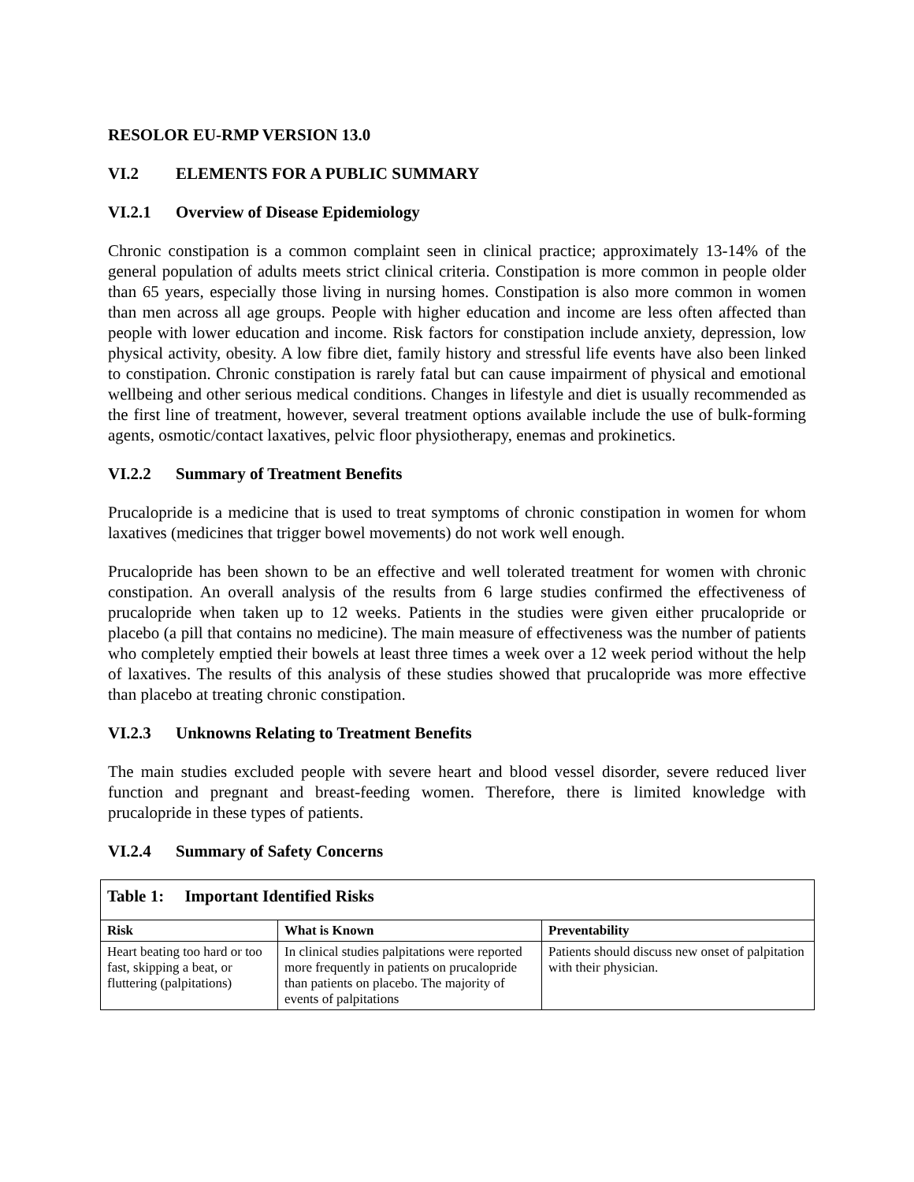RESOLOR EU-RMP VERSION 13.0
VI.2 ELEMENTS FOR A PUBLIC SUMMARY
VI.2.1 Overview of Disease Epidemiology
Chronic constipation is a common complaint seen in clinical practice; approximately 13-14% of the general population of adults meets strict clinical criteria. Constipation is more common in people older than 65 years, especially those living in nursing homes. Constipation is also more common in women than men across all age groups. People with higher education and income are less often affected than people with lower education and income. Risk factors for constipation include anxiety, depression, low physical activity, obesity. A low fibre diet, family history and stressful life events have also been linked to constipation. Chronic constipation is rarely fatal but can cause impairment of physical and emotional wellbeing and other serious medical conditions. Changes in lifestyle and diet is usually recommended as the first line of treatment, however, several treatment options available include the use of bulk-forming agents, osmotic/contact laxatives, pelvic floor physiotherapy, enemas and prokinetics.
VI.2.2 Summary of Treatment Benefits
Prucalopride is a medicine that is used to treat symptoms of chronic constipation in women for whom laxatives (medicines that trigger bowel movements) do not work well enough.
Prucalopride has been shown to be an effective and well tolerated treatment for women with chronic constipation. An overall analysis of the results from 6 large studies confirmed the effectiveness of prucalopride when taken up to 12 weeks. Patients in the studies were given either prucalopride or placebo (a pill that contains no medicine). The main measure of effectiveness was the number of patients who completely emptied their bowels at least three times a week over a 12 week period without the help of laxatives. The results of this analysis of these studies showed that prucalopride was more effective than placebo at treating chronic constipation.
VI.2.3 Unknowns Relating to Treatment Benefits
The main studies excluded people with severe heart and blood vessel disorder, severe reduced liver function and pregnant and breast-feeding women. Therefore, there is limited knowledge with prucalopride in these types of patients.
VI.2.4 Summary of Safety Concerns
| Table 1: Important Identified Risks | | |
| --- | --- | --- |
| Risk | What is Known | Preventability |
| Heart beating too hard or too fast, skipping a beat, or fluttering (palpitations) | In clinical studies palpitations were reported more frequently in patients on prucalopride than patients on placebo. The majority of events of palpitations | Patients should discuss new onset of palpitation with their physician. |